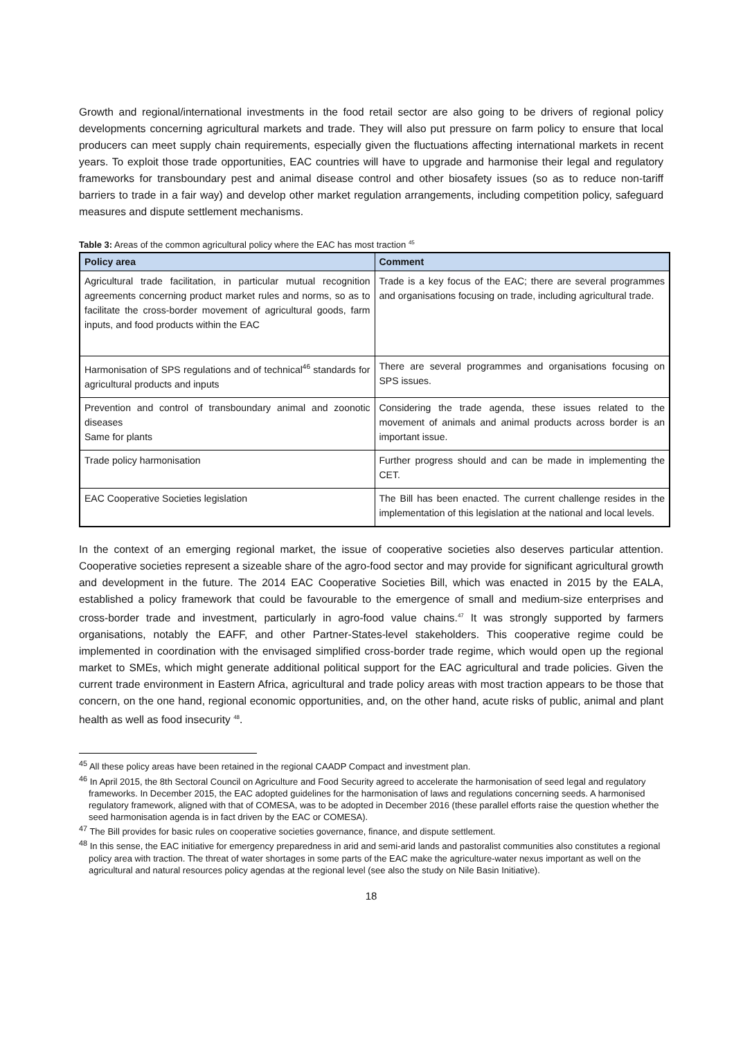Growth and regional/international investments in the food retail sector are also going to be drivers of regional policy developments concerning agricultural markets and trade. They will also put pressure on farm policy to ensure that local producers can meet supply chain requirements, especially given the fluctuations affecting international markets in recent years. To exploit those trade opportunities, EAC countries will have to upgrade and harmonise their legal and regulatory frameworks for transboundary pest and animal disease control and other biosafety issues (so as to reduce non-tariff barriers to trade in a fair way) and develop other market regulation arrangements, including competition policy, safeguard measures and dispute settlement mechanisms.
Table 3: Areas of the common agricultural policy where the EAC has most traction <sup>45</sup>
| Policy area | Comment |
| --- | --- |
| Agricultural trade facilitation, in particular mutual recognition agreements concerning product market rules and norms, so as to facilitate the cross-border movement of agricultural goods, farm inputs, and food products within the EAC | Trade is a key focus of the EAC; there are several programmes and organisations focusing on trade, including agricultural trade. |
| Harmonisation of SPS regulations and of technical<sup>46</sup> standards for agricultural products and inputs | There are several programmes and organisations focusing on SPS issues. |
| Prevention and control of transboundary animal and zoonotic diseases Same for plants | Considering the trade agenda, these issues related to the movement of animals and animal products across border is an important issue. |
| Trade policy harmonisation | Further progress should and can be made in implementing the CET. |
| EAC Cooperative Societies legislation | The Bill has been enacted. The current challenge resides in the implementation of this legislation at the national and local levels. |
In the context of an emerging regional market, the issue of cooperative societies also deserves particular attention. Cooperative societies represent a sizeable share of the agro-food sector and may provide for significant agricultural growth and development in the future. The 2014 EAC Cooperative Societies Bill, which was enacted in 2015 by the EALA, established a policy framework that could be favourable to the emergence of small and medium-size enterprises and cross-border trade and investment, particularly in agro-food value chains.<sup>47</sup> It was strongly supported by farmers organisations, notably the EAFF, and other Partner-States-level stakeholders. This cooperative regime could be implemented in coordination with the envisaged simplified cross-border trade regime, which would open up the regional market to SMEs, which might generate additional political support for the EAC agricultural and trade policies. Given the current trade environment in Eastern Africa, agricultural and trade policy areas with most traction appears to be those that concern, on the one hand, regional economic opportunities, and, on the other hand, acute risks of public, animal and plant health as well as food insecurity <sup>48</sup>.
<sup>45</sup> All these policy areas have been retained in the regional CAADP Compact and investment plan.
<sup>46</sup> In April 2015, the 8th Sectoral Council on Agriculture and Food Security agreed to accelerate the harmonisation of seed legal and regulatory frameworks. In December 2015, the EAC adopted guidelines for the harmonisation of laws and regulations concerning seeds. A harmonised regulatory framework, aligned with that of COMESA, was to be adopted in December 2016 (these parallel efforts raise the question whether the seed harmonisation agenda is in fact driven by the EAC or COMESA).
<sup>47</sup> The Bill provides for basic rules on cooperative societies governance, finance, and dispute settlement.
<sup>48</sup> In this sense, the EAC initiative for emergency preparedness in arid and semi-arid lands and pastoralist communities also constitutes a regional policy area with traction. The threat of water shortages in some parts of the EAC make the agriculture-water nexus important as well on the agricultural and natural resources policy agendas at the regional level (see also the study on Nile Basin Initiative).
18